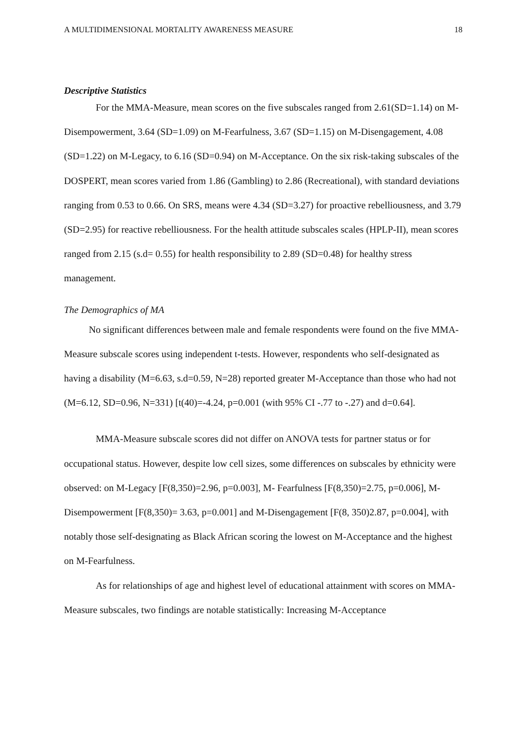A MULTIDIMENSIONAL MORTALITY AWARENESS MEASURE 18
Descriptive Statistics
For the MMA-Measure, mean scores on the five subscales ranged from 2.61(SD=1.14) on M-Disempowerment, 3.64 (SD=1.09) on M-Fearfulness, 3.67 (SD=1.15) on M-Disengagement, 4.08 (SD=1.22) on M-Legacy, to 6.16 (SD=0.94) on M-Acceptance. On the six risk-taking subscales of the DOSPERT, mean scores varied from 1.86 (Gambling) to 2.86 (Recreational), with standard deviations ranging from 0.53 to 0.66. On SRS, means were 4.34 (SD=3.27) for proactive rebelliousness, and 3.79 (SD=2.95) for reactive rebelliousness. For the health attitude subscales scales (HPLP-II), mean scores ranged from 2.15 (s.d= 0.55) for health responsibility to 2.89 (SD=0.48) for healthy stress management.
The Demographics of MA
No significant differences between male and female respondents were found on the five MMA-Measure subscale scores using independent t-tests. However, respondents who self-designated as having a disability (M=6.63, s.d=0.59, N=28) reported greater M-Acceptance than those who had not (M=6.12, SD=0.96, N=331) [t(40)=-4.24, p=0.001 (with 95% CI -.77 to -.27) and d=0.64].
MMA-Measure subscale scores did not differ on ANOVA tests for partner status or for occupational status. However, despite low cell sizes, some differences on subscales by ethnicity were observed: on M-Legacy [F(8,350)=2.96, p=0.003], M- Fearfulness [F(8,350)=2.75, p=0.006], M-Disempowerment [F(8,350)= 3.63, p=0.001] and M-Disengagement [F(8, 350)2.87, p=0.004], with notably those self-designating as Black African scoring the lowest on M-Acceptance and the highest on M-Fearfulness.
As for relationships of age and highest level of educational attainment with scores on MMA-Measure subscales, two findings are notable statistically: Increasing M-Acceptance